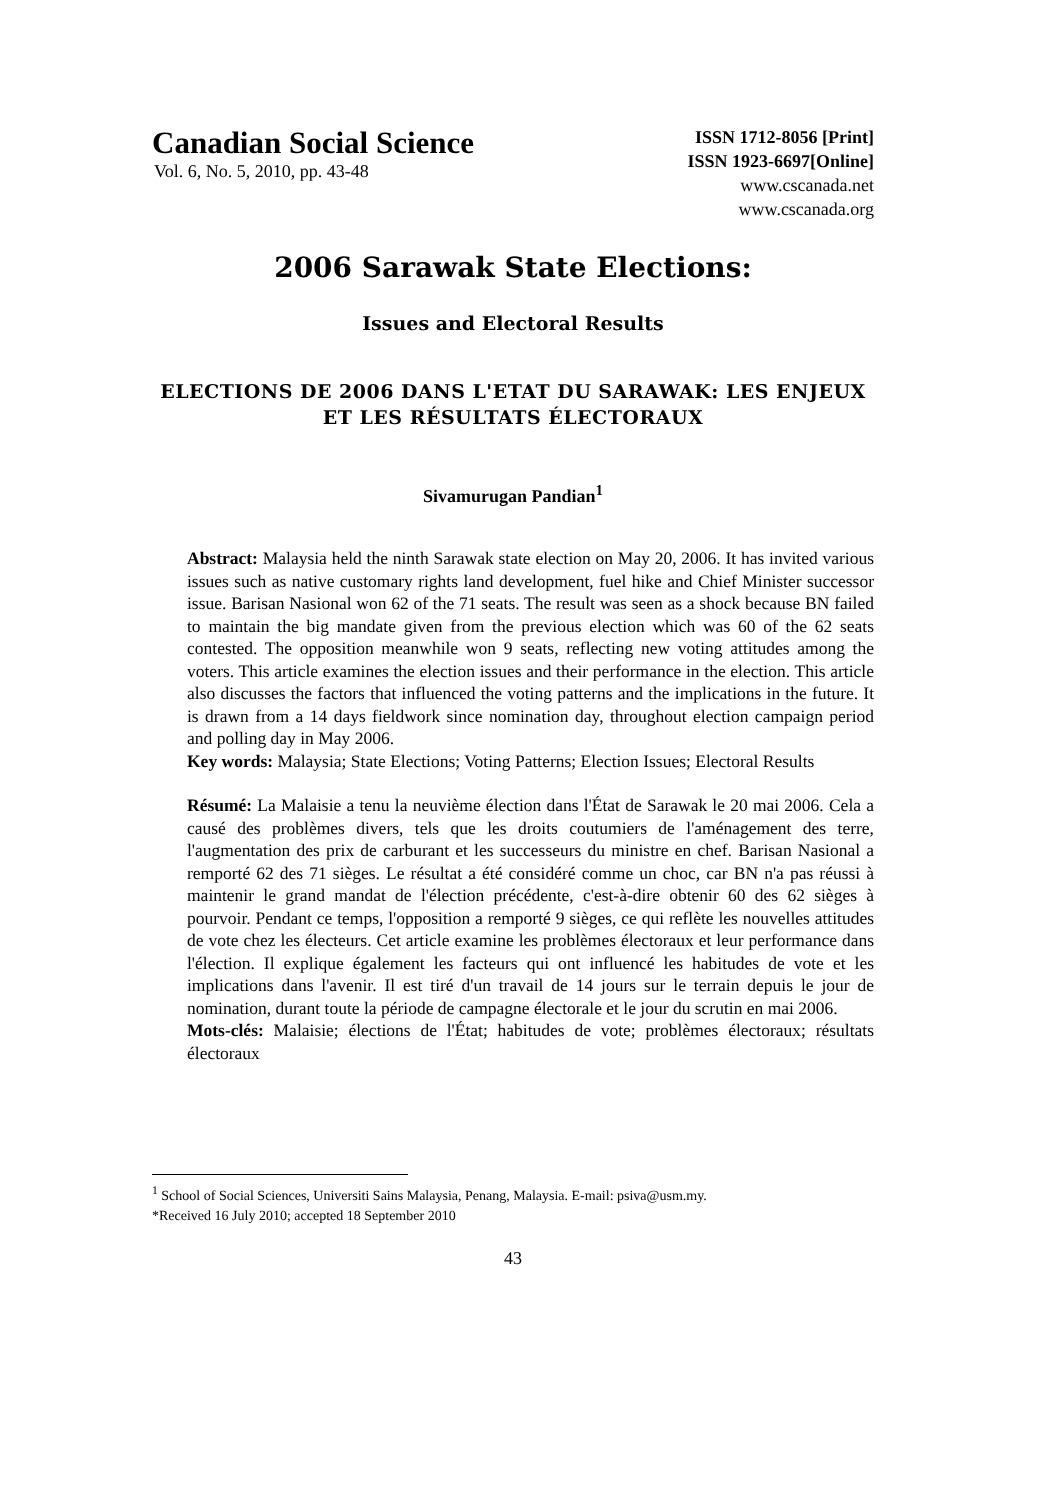Canadian Social Science
Vol. 6, No. 5, 2010, pp. 43-48
ISSN 1712-8056 [Print]
ISSN 1923-6697[Online]
www.cscanada.net
www.cscanada.org
2006 Sarawak State Elections:
Issues and Electoral Results
ELECTIONS DE 2006 DANS L'ETAT DU SARAWAK: LES ENJEUX ET LES RÉSULTATS ÉLECTORAUX
Sivamurugan Pandian<sup>1</sup>
Abstract: Malaysia held the ninth Sarawak state election on May 20, 2006. It has invited various issues such as native customary rights land development, fuel hike and Chief Minister successor issue. Barisan Nasional won 62 of the 71 seats. The result was seen as a shock because BN failed to maintain the big mandate given from the previous election which was 60 of the 62 seats contested. The opposition meanwhile won 9 seats, reflecting new voting attitudes among the voters. This article examines the election issues and their performance in the election. This article also discusses the factors that influenced the voting patterns and the implications in the future. It is drawn from a 14 days fieldwork since nomination day, throughout election campaign period and polling day in May 2006.
Key words: Malaysia; State Elections; Voting Patterns; Election Issues; Electoral Results
Résumé: La Malaisie a tenu la neuvième élection dans l'État de Sarawak le 20 mai 2006. Cela a causé des problèmes divers, tels que les droits coutumiers de l'aménagement des terre, l'augmentation des prix de carburant et les successeurs du ministre en chef. Barisan Nasional a remporté 62 des 71 sièges. Le résultat a été considéré comme un choc, car BN n'a pas réussi à maintenir le grand mandat de l'élection précédente, c'est-à-dire obtenir 60 des 62 sièges à pourvoir. Pendant ce temps, l'opposition a remporté 9 sièges, ce qui reflète les nouvelles attitudes de vote chez les électeurs. Cet article examine les problèmes électoraux et leur performance dans l'élection. Il explique également les facteurs qui ont influencé les habitudes de vote et les implications dans l'avenir. Il est tiré d'un travail de 14 jours sur le terrain depuis le jour de nomination, durant toute la période de campagne électorale et le jour du scrutin en mai 2006.
Mots-clés: Malaisie; élections de l'État; habitudes de vote; problèmes électoraux; résultats électoraux
<sup>1</sup> School of Social Sciences, Universiti Sains Malaysia, Penang, Malaysia. E-mail: psiva@usm.my.
*Received 16 July 2010; accepted 18 September 2010
43